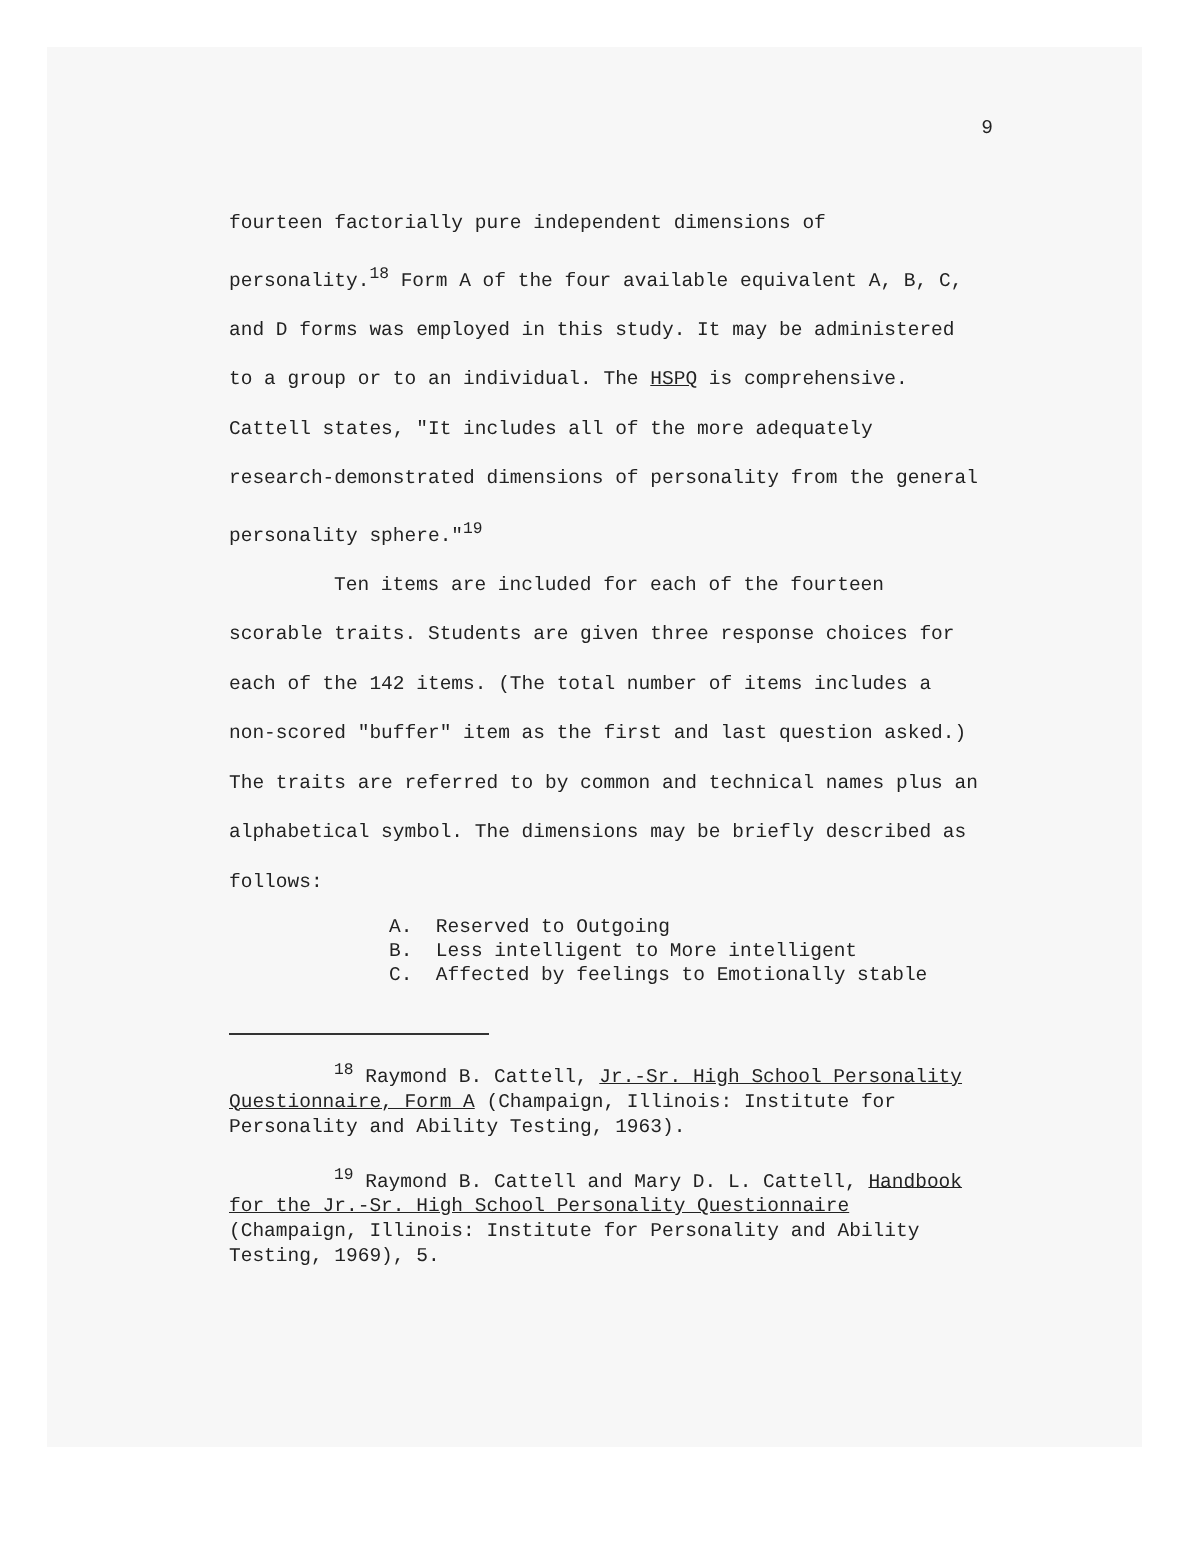9
fourteen factorially pure independent dimensions of personality.<sup>18</sup> Form A of the four available equivalent A, B, C, and D forms was employed in this study. It may be administered to a group or to an individual. The HSPQ is comprehensive. Cattell states, "It includes all of the more adequately research-demonstrated dimensions of personality from the general personality sphere."<sup>19</sup>
Ten items are included for each of the fourteen scorable traits. Students are given three response choices for each of the 142 items. (The total number of items includes a non-scored "buffer" item as the first and last question asked.) The traits are referred to by common and technical names plus an alphabetical symbol. The dimensions may be briefly described as follows:
A. Reserved to Outgoing
B. Less intelligent to More intelligent
C. Affected by feelings to Emotionally stable
<sup>18</sup> Raymond B. Cattell, Jr.-Sr. High School Personality Questionnaire, Form A (Champaign, Illinois: Institute for Personality and Ability Testing, 1963).
<sup>19</sup> Raymond B. Cattell and Mary D. L. Cattell, Handbook for the Jr.-Sr. High School Personality Questionnaire (Champaign, Illinois: Institute for Personality and Ability Testing, 1969), 5.